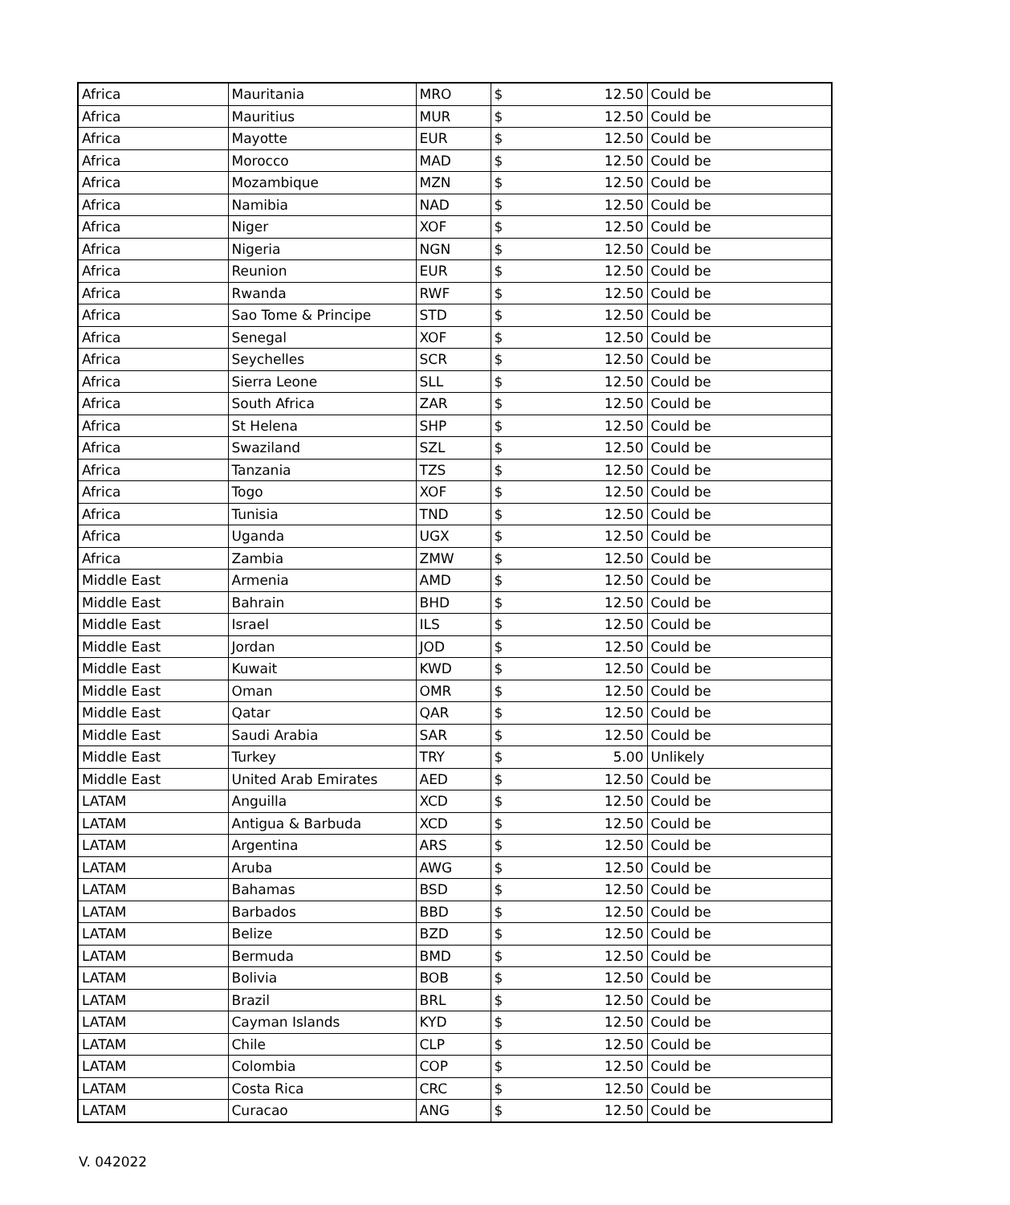| Africa | Mauritania | MRO | $ 12.50 | Could be |
| Africa | Mauritius | MUR | $ 12.50 | Could be |
| Africa | Mayotte | EUR | $ 12.50 | Could be |
| Africa | Morocco | MAD | $ 12.50 | Could be |
| Africa | Mozambique | MZN | $ 12.50 | Could be |
| Africa | Namibia | NAD | $ 12.50 | Could be |
| Africa | Niger | XOF | $ 12.50 | Could be |
| Africa | Nigeria | NGN | $ 12.50 | Could be |
| Africa | Reunion | EUR | $ 12.50 | Could be |
| Africa | Rwanda | RWF | $ 12.50 | Could be |
| Africa | Sao Tome & Principe | STD | $ 12.50 | Could be |
| Africa | Senegal | XOF | $ 12.50 | Could be |
| Africa | Seychelles | SCR | $ 12.50 | Could be |
| Africa | Sierra Leone | SLL | $ 12.50 | Could be |
| Africa | South Africa | ZAR | $ 12.50 | Could be |
| Africa | St Helena | SHP | $ 12.50 | Could be |
| Africa | Swaziland | SZL | $ 12.50 | Could be |
| Africa | Tanzania | TZS | $ 12.50 | Could be |
| Africa | Togo | XOF | $ 12.50 | Could be |
| Africa | Tunisia | TND | $ 12.50 | Could be |
| Africa | Uganda | UGX | $ 12.50 | Could be |
| Africa | Zambia | ZMW | $ 12.50 | Could be |
| Middle East | Armenia | AMD | $ 12.50 | Could be |
| Middle East | Bahrain | BHD | $ 12.50 | Could be |
| Middle East | Israel | ILS | $ 12.50 | Could be |
| Middle East | Jordan | JOD | $ 12.50 | Could be |
| Middle East | Kuwait | KWD | $ 12.50 | Could be |
| Middle East | Oman | OMR | $ 12.50 | Could be |
| Middle East | Qatar | QAR | $ 12.50 | Could be |
| Middle East | Saudi Arabia | SAR | $ 12.50 | Could be |
| Middle East | Turkey | TRY | $ 5.00 | Unlikely |
| Middle East | United Arab Emirates | AED | $ 12.50 | Could be |
| LATAM | Anguilla | XCD | $ 12.50 | Could be |
| LATAM | Antigua & Barbuda | XCD | $ 12.50 | Could be |
| LATAM | Argentina | ARS | $ 12.50 | Could be |
| LATAM | Aruba | AWG | $ 12.50 | Could be |
| LATAM | Bahamas | BSD | $ 12.50 | Could be |
| LATAM | Barbados | BBD | $ 12.50 | Could be |
| LATAM | Belize | BZD | $ 12.50 | Could be |
| LATAM | Bermuda | BMD | $ 12.50 | Could be |
| LATAM | Bolivia | BOB | $ 12.50 | Could be |
| LATAM | Brazil | BRL | $ 12.50 | Could be |
| LATAM | Cayman Islands | KYD | $ 12.50 | Could be |
| LATAM | Chile | CLP | $ 12.50 | Could be |
| LATAM | Colombia | COP | $ 12.50 | Could be |
| LATAM | Costa Rica | CRC | $ 12.50 | Could be |
| LATAM | Curacao | ANG | $ 12.50 | Could be |
V. 042022